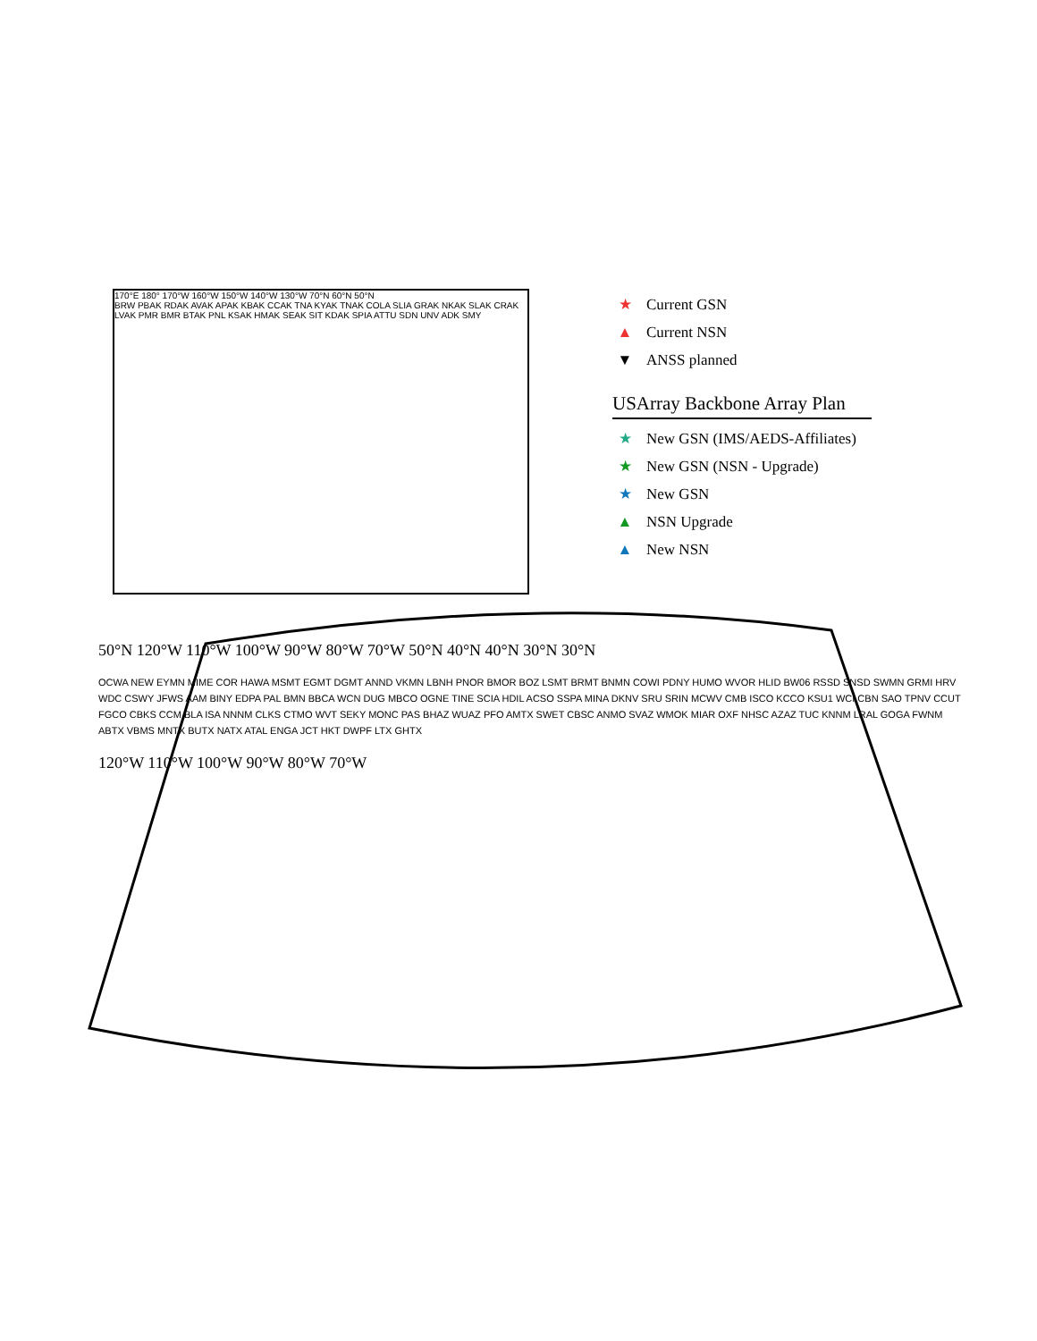170°E 180° 170°W 160°W 150°W 140°W 130°W 70°N 60°N 50°N
BRW PBAK RDAK AVAK APAK KBAK CCAK TNA KYAK TNAK COLA SLIA GRAK NKAK SLAK CRAK LVAK PMR BMR BTAK PNL KSAK HMAK SEAK SIT KDAK SPIA ATTU SDN UNV ADK SMY
★ Current GSN
▲ Current NSN
▼ ANSS planned
USArray Backbone Array Plan
★ New GSN (IMS/AEDS-Affiliates)
★ New GSN (NSN - Upgrade)
★ New GSN
▲ NSN Upgrade
▲ New NSN
50°N 120°W 110°W 100°W 90°W 80°W 70°W 50°N 40°N 40°N 30°N 30°N
OCWA NEW EYMN MIME COR HAWA MSMT EGMT DGMT ANND VKMN LBNH PNOR BMOR BOZ LSMT BRMT BNMN COWI PDNY HUMO WVOR HLID BW06 RSSD SNSD SWMN GRMI HRV WDC CSWY JFWS AAM BINY EDPA PAL BMN BBCA WCN DUG MBCO OGNE TINE SCIA HDIL ACSO SSPA MINA DKNV SRU SRIN MCWV CMB ISCO KCCO KSU1 WCI CBN SAO TPNV CCUT FGCO CBKS CCM BLA ISA NNNM CLKS CTMO WVT SEKY MONC PAS BHAZ WUAZ PFO AMTX SWET CBSC ANMO SVAZ WMOK MIAR OXF NHSC AZAZ TUC KNNM LRAL GOGA FWNM ABTX VBMS MNTX BUTX NATX ATAL ENGA JCT HKT DWPF LTX GHTX
120°W 110°W 100°W 90°W 80°W 70°W